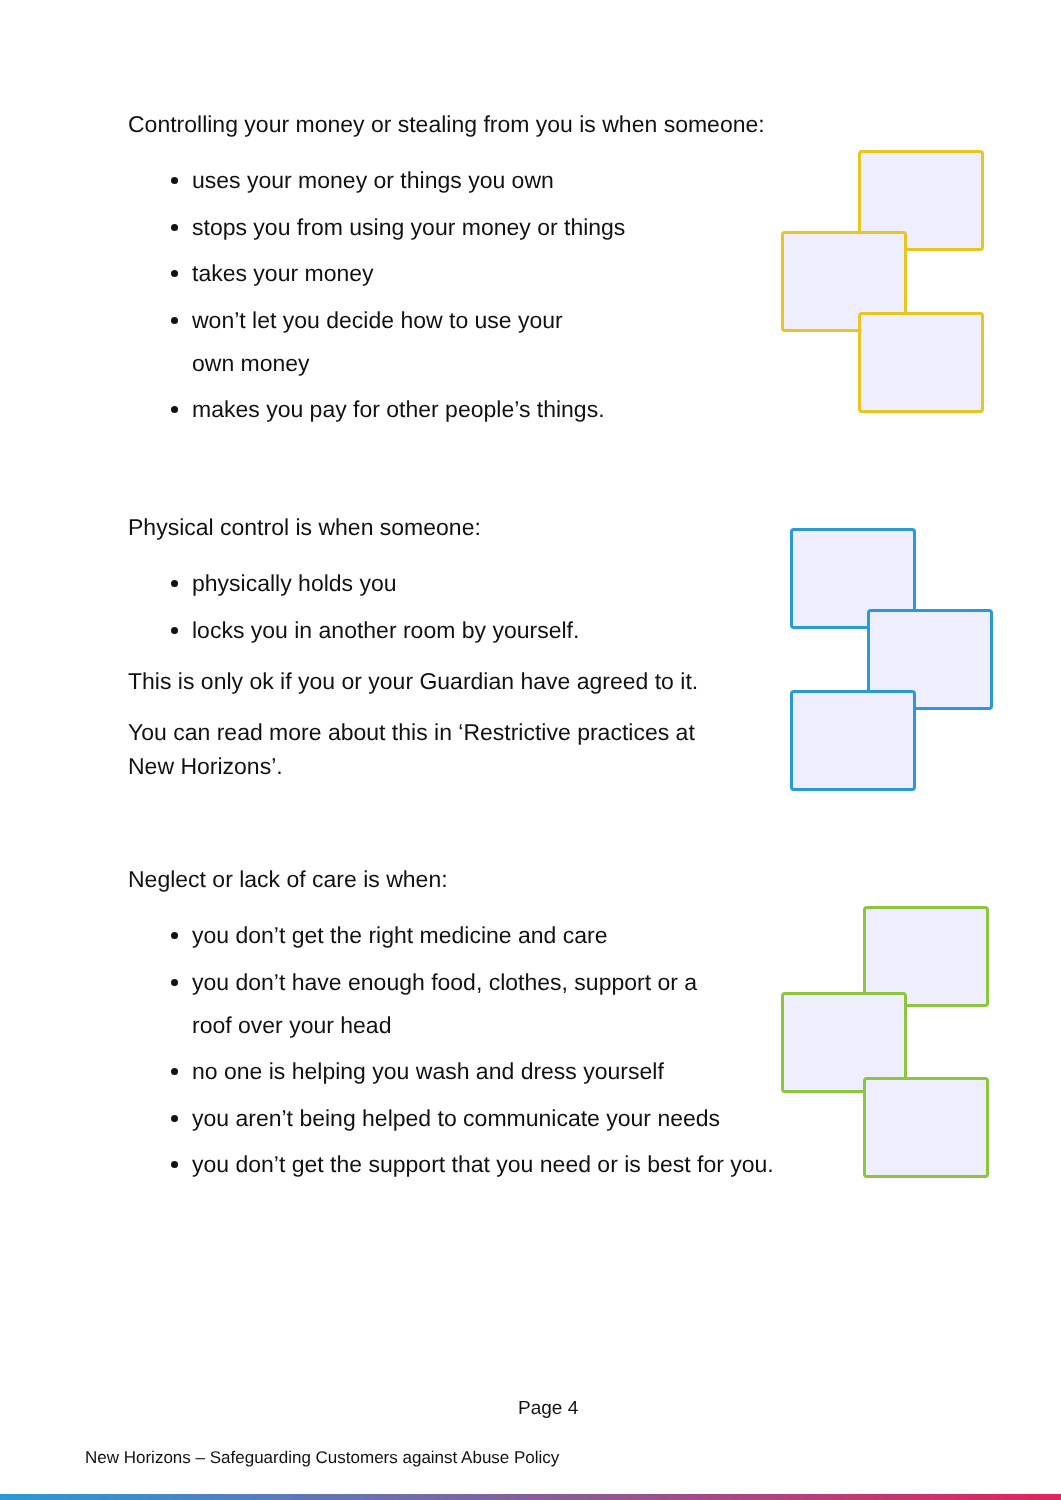Controlling your money or stealing from you is when someone:
uses your money or things you own
stops you from using your money or things
takes your money
won’t let you decide how to use your
own money
makes you pay for other people’s things.
Physical control is when someone:
physically holds you
locks you in another room by yourself.
This is only ok if you or your Guardian have agreed to it.
You can read more about this in ‘Restrictive practices at
New Horizons’.
Neglect or lack of care is when:
you don’t get the right medicine and care
you don’t have enough food, clothes, support or a
roof over your head
no one is helping you wash and dress yourself
you aren’t being helped to communicate your needs
you don’t get the support that you need or is best for you.
Page 4
New Horizons – Safeguarding Customers against Abuse Policy